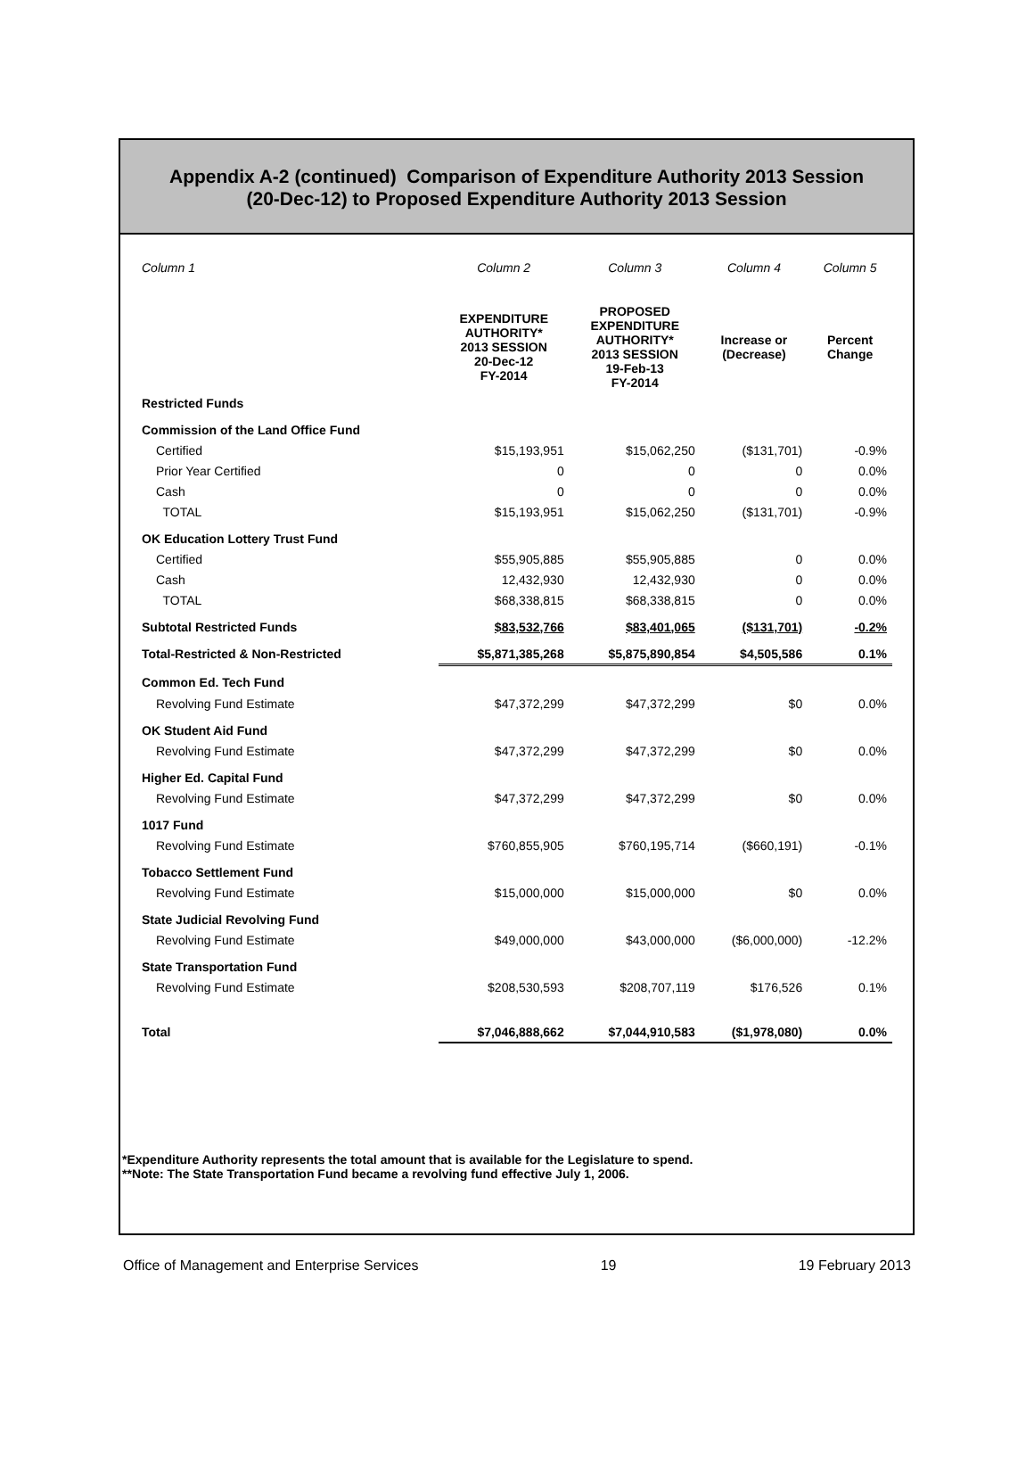Appendix A-2 (continued) Comparison of Expenditure Authority 2013 Session
(20-Dec-12) to Proposed Expenditure Authority 2013 Session
| Column 1 | Column 2 | Column 3 | Column 4 | Column 5 |
| | EXPENDITURE AUTHORITY* 2013 SESSION 20-Dec-12 FY-2014 | PROPOSED EXPENDITURE AUTHORITY* 2013 SESSION 19-Feb-13 FY-2014 | Increase or (Decrease) | Percent Change |
| Restricted Funds | | | | |
| Commission of the Land Office Fund | | | | |
| Certified | $15,193,951 | $15,062,250 | ($131,701) | -0.9% |
| Prior Year Certified | 0 | 0 | 0 | 0.0% |
| Cash | 0 | 0 | 0 | 0.0% |
| TOTAL | $15,193,951 | $15,062,250 | ($131,701) | -0.9% |
| OK Education Lottery Trust Fund | | | | |
| Certified | $55,905,885 | $55,905,885 | 0 | 0.0% |
| Cash | 12,432,930 | 12,432,930 | 0 | 0.0% |
| TOTAL | $68,338,815 | $68,338,815 | 0 | 0.0% |
| Subtotal Restricted Funds | $83,532,766 | $83,401,065 | ($131,701) | -0.2% |
| Total-Restricted & Non-Restricted | $5,871,385,268 | $5,875,890,854 | $4,505,586 | 0.1% |
| Common Ed. Tech Fund | | | | |
| Revolving Fund Estimate | $47,372,299 | $47,372,299 | $0 | 0.0% |
| OK Student Aid Fund | | | | |
| Revolving Fund Estimate | $47,372,299 | $47,372,299 | $0 | 0.0% |
| Higher Ed. Capital Fund | | | | |
| Revolving Fund Estimate | $47,372,299 | $47,372,299 | $0 | 0.0% |
| 1017 Fund | | | | |
| Revolving Fund Estimate | $760,855,905 | $760,195,714 | ($660,191) | -0.1% |
| Tobacco Settlement Fund | | | | |
| Revolving Fund Estimate | $15,000,000 | $15,000,000 | $0 | 0.0% |
| State Judicial Revolving Fund | | | | |
| Revolving Fund Estimate | $49,000,000 | $43,000,000 | ($6,000,000) | -12.2% |
| State Transportation Fund | | | | |
| Revolving Fund Estimate | $208,530,593 | $208,707,119 | $176,526 | 0.1% |
| Total | $7,046,888,662 | $7,044,910,583 | ($1,978,080) | 0.0% |
*Expenditure Authority represents the total amount that is available for the Legislature to spend.
**Note: The State Transportation Fund became a revolving fund effective July 1, 2006.
Office of Management and Enterprise Services 19 19 February 2013